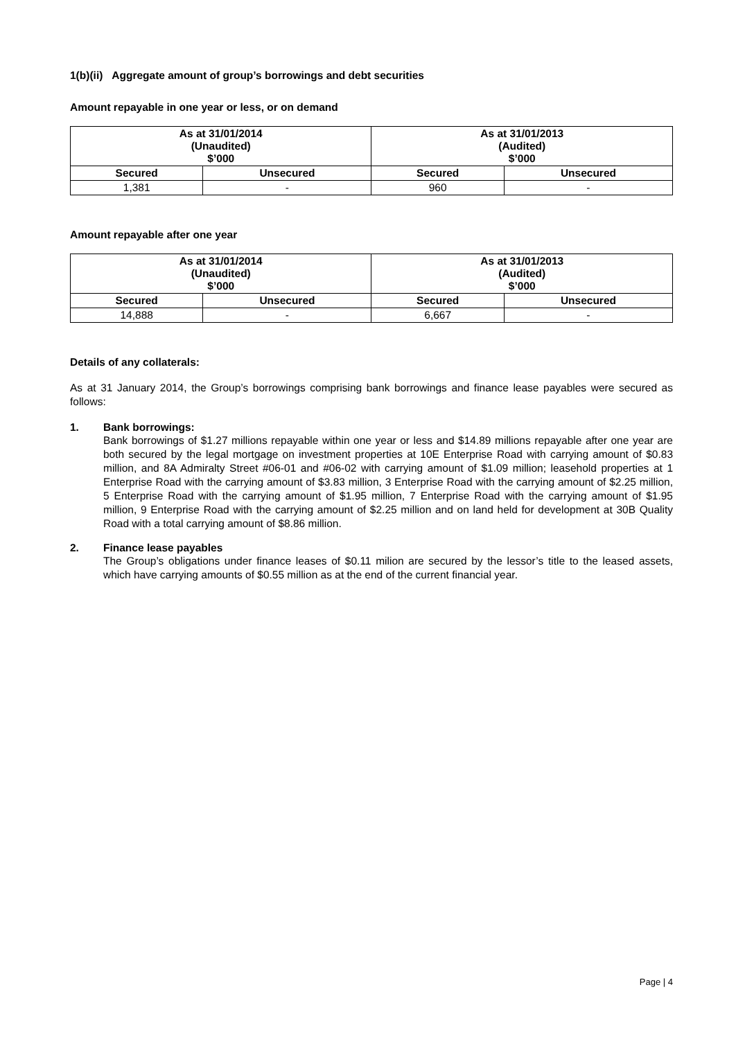1(b)(ii) Aggregate amount of group’s borrowings and debt securities
Amount repayable in one year or less, or on demand
| As at 31/01/2014 (Unaudited) $’000 | | As at 31/01/2013 (Audited) $’000 | |
| --- | --- | --- | --- |
| Secured | Unsecured | Secured | Unsecured |
| 1,381 | - | 960 | - |
Amount repayable after one year
| As at 31/01/2014 (Unaudited) $’000 | | As at 31/01/2013 (Audited) $’000 | |
| --- | --- | --- | --- |
| Secured | Unsecured | Secured | Unsecured |
| 14,888 | - | 6,667 | - |
Details of any collaterals:
As at 31 January 2014, the Group’s borrowings comprising bank borrowings and finance lease payables were secured as follows:
1. Bank borrowings:
Bank borrowings of $1.27 millions repayable within one year or less and $14.89 millions repayable after one year are both secured by the legal mortgage on investment properties at 10E Enterprise Road with carrying amount of $0.83 million, and 8A Admiralty Street #06-01 and #06-02 with carrying amount of $1.09 million; leasehold properties at 1 Enterprise Road with the carrying amount of $3.83 million, 3 Enterprise Road with the carrying amount of $2.25 million, 5 Enterprise Road with the carrying amount of $1.95 million, 7 Enterprise Road with the carrying amount of $1.95 million, 9 Enterprise Road with the carrying amount of $2.25 million and on land held for development at 30B Quality Road with a total carrying amount of $8.86 million.
2. Finance lease payables
The Group’s obligations under finance leases of $0.11 milion are secured by the lessor’s title to the leased assets, which have carrying amounts of $0.55 million as at the end of the current financial year.
Page | 4